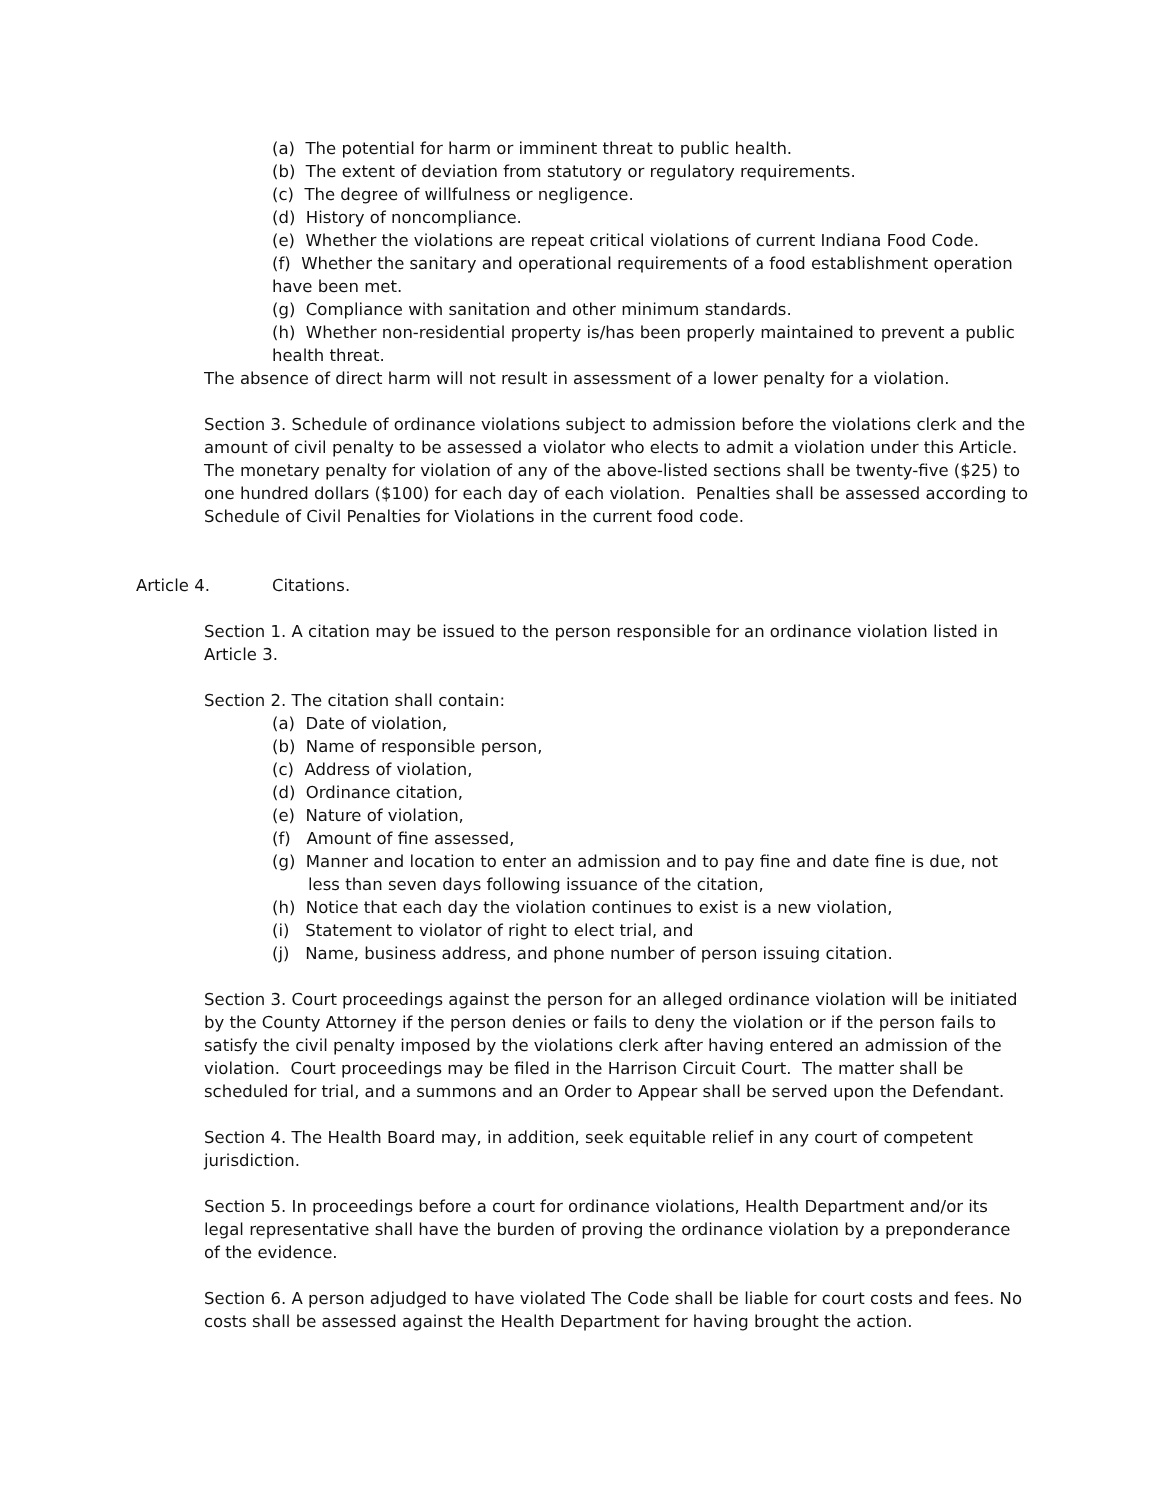(a) The potential for harm or imminent threat to public health.
(b) The extent of deviation from statutory or regulatory requirements.
(c) The degree of willfulness or negligence.
(d) History of noncompliance.
(e) Whether the violations are repeat critical violations of current Indiana Food Code.
(f) Whether the sanitary and operational requirements of a food establishment operation have been met.
(g) Compliance with sanitation and other minimum standards.
(h) Whether non-residential property is/has been properly maintained to prevent a public health threat.
The absence of direct harm will not result in assessment of a lower penalty for a violation.
Section 3. Schedule of ordinance violations subject to admission before the violations clerk and the amount of civil penalty to be assessed a violator who elects to admit a violation under this Article. The monetary penalty for violation of any of the above-listed sections shall be twenty-five ($25) to one hundred dollars ($100) for each day of each violation. Penalties shall be assessed according to Schedule of Civil Penalties for Violations in the current food code.
Article 4. Citations.
Section 1. A citation may be issued to the person responsible for an ordinance violation listed in Article 3.
Section 2. The citation shall contain:
(a) Date of violation,
(b) Name of responsible person,
(c) Address of violation,
(d) Ordinance citation,
(e) Nature of violation,
(f) Amount of fine assessed,
(g) Manner and location to enter an admission and to pay fine and date fine is due, not less than seven days following issuance of the citation,
(h) Notice that each day the violation continues to exist is a new violation,
(i) Statement to violator of right to elect trial, and
(j) Name, business address, and phone number of person issuing citation.
Section 3. Court proceedings against the person for an alleged ordinance violation will be initiated by the County Attorney if the person denies or fails to deny the violation or if the person fails to satisfy the civil penalty imposed by the violations clerk after having entered an admission of the violation. Court proceedings may be filed in the Harrison Circuit Court. The matter shall be scheduled for trial, and a summons and an Order to Appear shall be served upon the Defendant.
Section 4. The Health Board may, in addition, seek equitable relief in any court of competent jurisdiction.
Section 5. In proceedings before a court for ordinance violations, Health Department and/or its legal representative shall have the burden of proving the ordinance violation by a preponderance of the evidence.
Section 6. A person adjudged to have violated The Code shall be liable for court costs and fees. No costs shall be assessed against the Health Department for having brought the action.